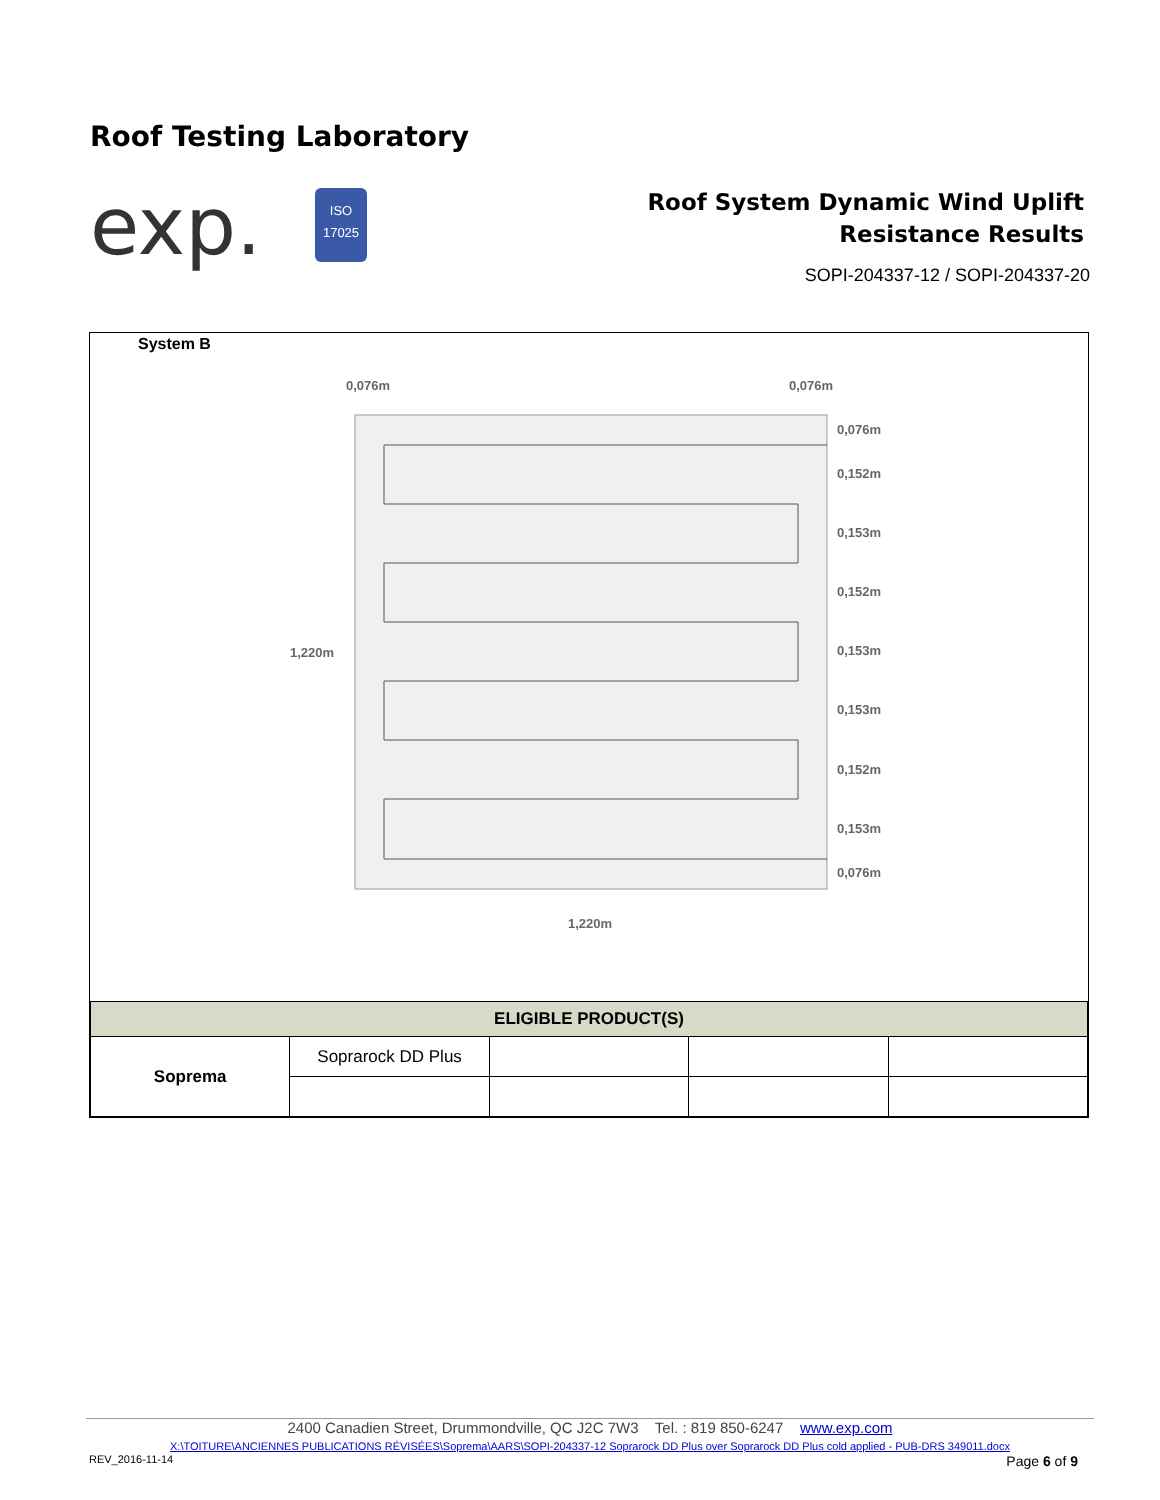Roof Testing Laboratory
exp.
ISO
17025
Roof System Dynamic Wind Uplift
Resistance Results
SOPI-204337-12 / SOPI-204337-20
System B
0,076m
0,076m
1,220m
1,220m
0,076m
0,152m
0,153m
0,152m
0,153m
0,153m
0,152m
0,153m
0,076m
| ELIGIBLE PRODUCT(S) | | | | |
| --- | --- | --- | --- | --- |
| Soprema | Soprarock DD Plus | | | |
2400 Canadien Street, Drummondville, QC J2C 7W3 Tel. : 819 850-6247 www.exp.com
X:\TOITURE\ANCIENNES PUBLICATIONS RÉVISÉES\Soprema\AARS\SOPI-204337-12 Soprarock DD Plus over Soprarock DD Plus cold applied - PUB-DRS 349011.docx
REV_2016-11-14 Page 6 of 9